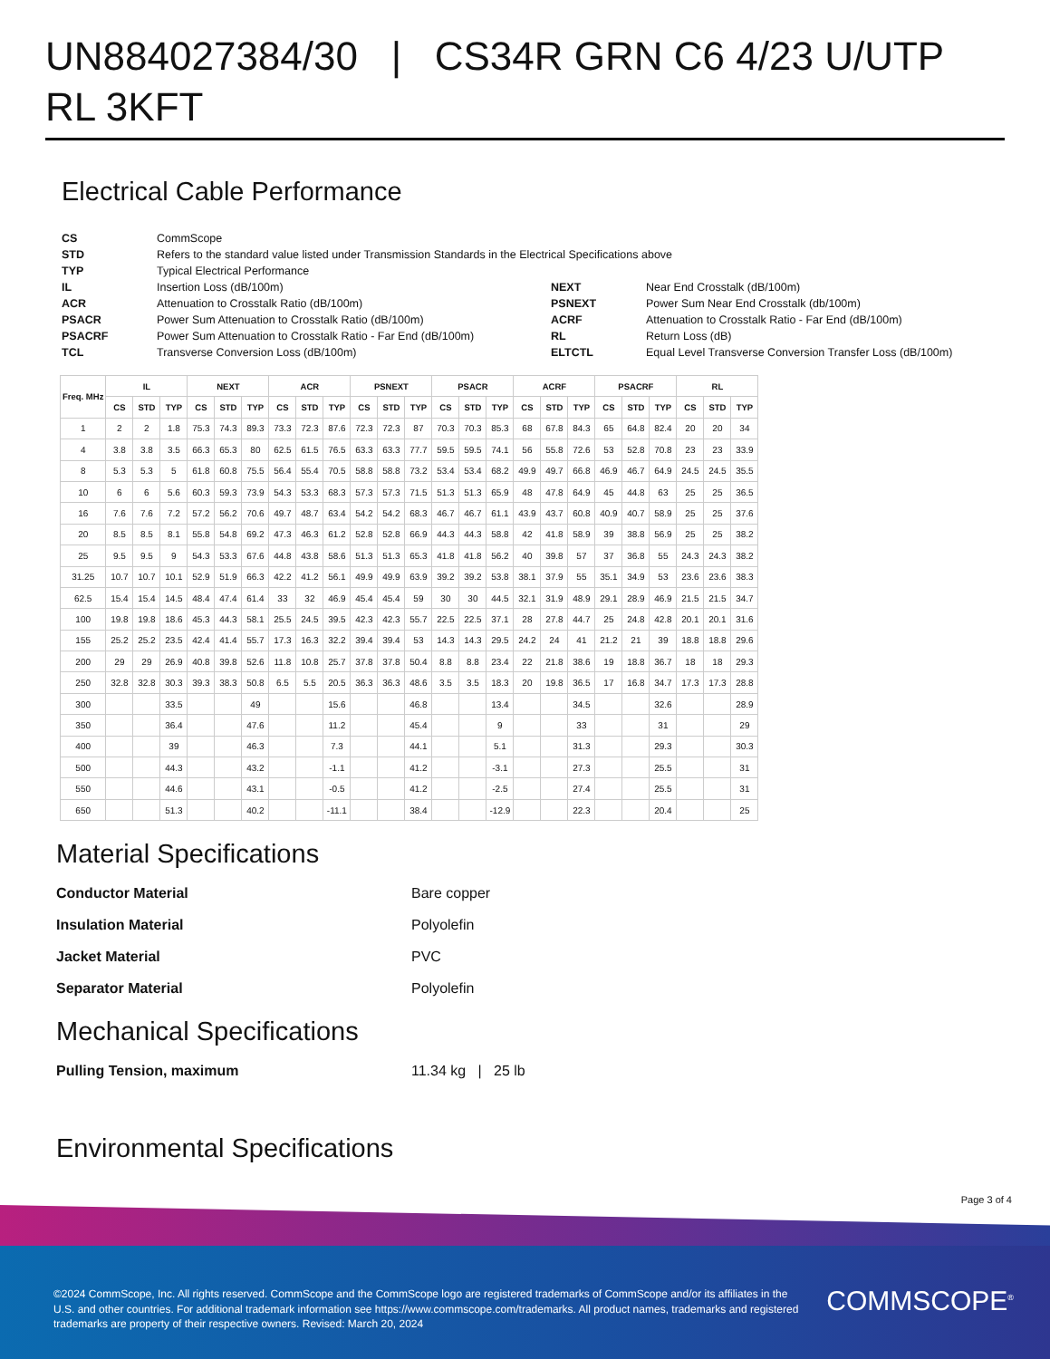UN884027384/30 | CS34R GRN C6 4/23 U/UTP RL 3KFT
Electrical Cable Performance
CS CommScope STD Refers to the standard value listed under Transmission Standards in the Electrical Specifications above TYP Typical Electrical Performance IL Insertion Loss (dB/100m) NEXT Near End Crosstalk (dB/100m) ACR Attenuation to Crosstalk Ratio (dB/100m) PSNEXT Power Sum Near End Crosstalk (db/100m) PSACR Power Sum Attenuation to Crosstalk Ratio (dB/100m) ACRF Attenuation to Crosstalk Ratio - Far End (dB/100m) PSACRF Power Sum Attenuation to Crosstalk Ratio - Far End (dB/100m) RL Return Loss (dB) TCL Transverse Conversion Loss (dB/100m) ELTCTL Equal Level Transverse Conversion Transfer Loss (dB/100m)
| Freq. MHz | IL | | | NEXT | | | ACR | | | PSNEXT | | | PSACR | | | ACRF | | | PSACRF | | | RL | | |
| --- | --- | --- | --- | --- | --- | --- | --- | --- | --- | --- | --- | --- | --- | --- | --- | --- | --- | --- | --- | --- | --- | --- | --- | --- |
| | CS | STD | TYP | CS | STD | TYP | CS | STD | TYP | CS | STD | TYP | CS | STD | TYP | CS | STD | TYP | CS | STD | TYP | CS | STD | TYP |
| 1 | 2 | 2 | 1.8 | 75.3 | 74.3 | 89.3 | 73.3 | 72.3 | 87.6 | 72.3 | 72.3 | 87 | 70.3 | 70.3 | 85.3 | 68 | 67.8 | 84.3 | 65 | 64.8 | 82.4 | 20 | 20 | 34 |
| 4 | 3.8 | 3.8 | 3.5 | 66.3 | 65.3 | 80 | 62.5 | 61.5 | 76.5 | 63.3 | 63.3 | 77.7 | 59.5 | 59.5 | 74.1 | 56 | 55.8 | 72.6 | 53 | 52.8 | 70.8 | 23 | 23 | 33.9 |
| 8 | 5.3 | 5.3 | 5 | 61.8 | 60.8 | 75.5 | 56.4 | 55.4 | 70.5 | 58.8 | 58.8 | 73.2 | 53.4 | 53.4 | 68.2 | 49.9 | 49.7 | 66.8 | 46.9 | 46.7 | 64.9 | 24.5 | 24.5 | 35.5 |
| 10 | 6 | 6 | 5.6 | 60.3 | 59.3 | 73.9 | 54.3 | 53.3 | 68.3 | 57.3 | 57.3 | 71.5 | 51.3 | 51.3 | 65.9 | 48 | 47.8 | 64.9 | 45 | 44.8 | 63 | 25 | 25 | 36.5 |
| 16 | 7.6 | 7.6 | 7.2 | 57.2 | 56.2 | 70.6 | 49.7 | 48.7 | 63.4 | 54.2 | 54.2 | 68.3 | 46.7 | 46.7 | 61.1 | 43.9 | 43.7 | 60.8 | 40.9 | 40.7 | 58.9 | 25 | 25 | 37.6 |
| 20 | 8.5 | 8.5 | 8.1 | 55.8 | 54.8 | 69.2 | 47.3 | 46.3 | 61.2 | 52.8 | 52.8 | 66.9 | 44.3 | 44.3 | 58.8 | 42 | 41.8 | 58.9 | 39 | 38.8 | 56.9 | 25 | 25 | 38.2 |
| 25 | 9.5 | 9.5 | 9 | 54.3 | 53.3 | 67.6 | 44.8 | 43.8 | 58.6 | 51.3 | 51.3 | 65.3 | 41.8 | 41.8 | 56.2 | 40 | 39.8 | 57 | 37 | 36.8 | 55 | 24.3 | 24.3 | 38.2 |
| 31.25 | 10.7 | 10.7 | 10.1 | 52.9 | 51.9 | 66.3 | 42.2 | 41.2 | 56.1 | 49.9 | 49.9 | 63.9 | 39.2 | 39.2 | 53.8 | 38.1 | 37.9 | 55 | 35.1 | 34.9 | 53 | 23.6 | 23.6 | 38.3 |
| 62.5 | 15.4 | 15.4 | 14.5 | 48.4 | 47.4 | 61.4 | 33 | 32 | 46.9 | 45.4 | 45.4 | 59 | 30 | 30 | 44.5 | 32.1 | 31.9 | 48.9 | 29.1 | 28.9 | 46.9 | 21.5 | 21.5 | 34.7 |
| 100 | 19.8 | 19.8 | 18.6 | 45.3 | 44.3 | 58.1 | 25.5 | 24.5 | 39.5 | 42.3 | 42.3 | 55.7 | 22.5 | 22.5 | 37.1 | 28 | 27.8 | 44.7 | 25 | 24.8 | 42.8 | 20.1 | 20.1 | 31.6 |
| 155 | 25.2 | 25.2 | 23.5 | 42.4 | 41.4 | 55.7 | 17.3 | 16.3 | 32.2 | 39.4 | 39.4 | 53 | 14.3 | 14.3 | 29.5 | 24.2 | 24 | 41 | 21.2 | 21 | 39 | 18.8 | 18.8 | 29.6 |
| 200 | 29 | 29 | 26.9 | 40.8 | 39.8 | 52.6 | 11.8 | 10.8 | 25.7 | 37.8 | 37.8 | 50.4 | 8.8 | 8.8 | 23.4 | 22 | 21.8 | 38.6 | 19 | 18.8 | 36.7 | 18 | 18 | 29.3 |
| 250 | 32.8 | 32.8 | 30.3 | 39.3 | 38.3 | 50.8 | 6.5 | 5.5 | 20.5 | 36.3 | 36.3 | 48.6 | 3.5 | 3.5 | 18.3 | 20 | 19.8 | 36.5 | 17 | 16.8 | 34.7 | 17.3 | 17.3 | 28.8 |
| 300 | | | 33.5 | | | 49 | | | 15.6 | | | 46.8 | | | 13.4 | | | 34.5 | | | 32.6 | | | 28.9 |
| 350 | | | 36.4 | | | 47.6 | | | 11.2 | | | 45.4 | | | 9 | | | 33 | | | 31 | | | 29 |
| 400 | | | 39 | | | 46.3 | | | 7.3 | | | 44.1 | | | 5.1 | | | 31.3 | | | 29.3 | | | 30.3 |
| 500 | | | 44.3 | | | 43.2 | | | -1.1 | | | 41.2 | | | -3.1 | | | 27.3 | | | 25.5 | | | 31 |
| 550 | | | 44.6 | | | 43.1 | | | -0.5 | | | 41.2 | | | -2.5 | | | 27.4 | | | 25.5 | | | 31 |
| 650 | | | 51.3 | | | 40.2 | | | -11.1 | | | 38.4 | | | -12.9 | | | 22.3 | | | 20.4 | | | 25 |
Material Specifications
Conductor Material Bare copper Insulation Material Polyolefin Jacket Material PVC Separator Material Polyolefin
Mechanical Specifications
Pulling Tension, maximum 11.34 kg | 25 lb
Environmental Specifications
Page 3 of 4
©2024 CommScope, Inc. All rights reserved. CommScope and the CommScope logo are registered trademarks of CommScope and/or its affiliates in the U.S. and other countries. For additional trademark information see https://www.commscope.com/trademarks. All product names, trademarks and registered trademarks are property of their respective owners. Revised: March 20, 2024
COMMSCOPE<sup>®</sup>